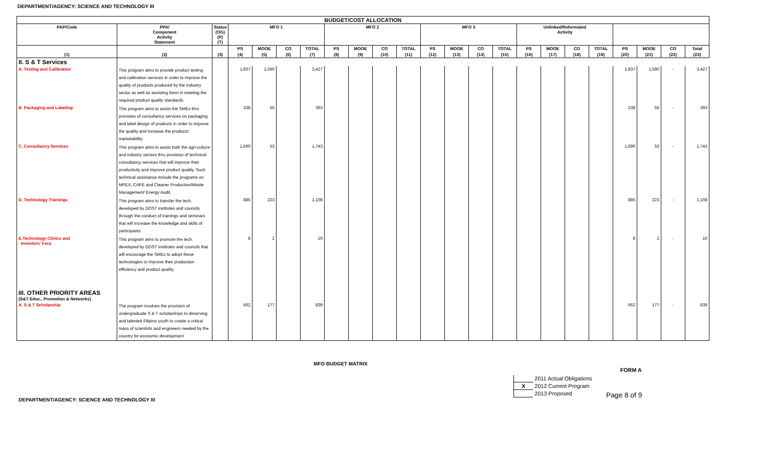DEPARTMENT/AGENCY: SCIENCE AND TECHNOLOGY III
| BUDGET/COST ALLOCATION | | | | | | | | | | | | | | | | | | | | | | |
| --- | --- | --- | --- | --- | --- | --- | --- | --- | --- | --- | --- | --- | --- | --- | --- | --- | --- | --- | --- | --- | --- | --- |
| PAP/Code | PPA/ Component Activity Statement | Status (OG) (P) (T) | MFO 1 | | | | MFO 2 | | | | MFO 3 | | | | Unlinked/Reformated Activity | | | | | | | |
| | | | PS | MOOE | CO | TOTAL | PS | MOOE | CO | TOTAL | PS | MOOE | CO | TOTAL | PS | MOOE | CO | TOTAL | PS | MOOE | CO | Total |
| (1) | (2) | (3) | (4) | (5) | (6) | (7) | (8) | (9) | (10) | (11) | (12) | (13) | (14) | (15) | (16) | (17) | (18) | (19) | (20) | (21) | (22) | (23) |
| II. S & T Services | | | | | | | | | | | | | | | | | | | | | | |
| A. Testing and Calibration | This program aims to provide product testing and calibration services in order to improve the quality of products produced by the industry sector as well as assisting them in meeting the required product quality standards. | | 1,837 | 1,590 | | 3,427 | | | | | | | | | | | | | 1,837 | 1,590 | - | 3,427 |
| B. Packaging and Labeling | This program aims to assist the SMEs thru provision of consultancy services on packaging and label design of products in order to improve the quality and increase the products' marketability | | 338 | 55 | | 393 | | | | | | | | | | | | | 338 | 55 | - | 393 |
| C. Consultancy Services | This program aims to assist both the agri-culture and industry sectors thru provision of technical consultancy services that will improve their productivity and improve product quality. Such technical assistance include the programs on MPEX, CAPE and Cleaner Production/Waste Management/ Energy Audit. | | 1,690 | 53 | | 1,743 | | | | | | | | | | | | | 1,690 | 53 | - | 1,743 |
| D. Technology Trainings | This program aims to transfer the tech. developed by DOST institutes and councils through the conduct of trainings and seminars that will increase the knowledge and skills of participants. | | 885 | 223 | | 1,108 | | | | | | | | | | | | | 885 | 223 | - | 1,108 |
| E.Technology Clinics and Investors' Fora | This program aims to promote the tech. developed by DOST institutes and councils that will encourage the SMEs to adopt these technologies to improve their production efficiency and product quality. | | 8 | 2 | | 10 | | | | | | | | | | | | | 8 | 2 | - | 10 |
| III. OTHER PRIORITY AREAS (S&T Educ., Promotion & Networks) | | | | | | | | | | | | | | | | | | | | | | |
| A. S & T Scholarship | The program involves the provision of undergraduate S & T scholarships to deserving and talented Filipino youth to create a critical mass of scientists and engineers needed by the country for economic development | | 662 | 177 | | 839 | | | | | | | | | | | | | 662 | 177 | - | 839 |
MFO BUDGET MATRIX
FORM A
2011 Actual Obligations
X 2012 Current Program
2013 Proposed
Page 8 of 9
DEPARTMENT/AGENCY: SCIENCE AND TECHNOLOGY III